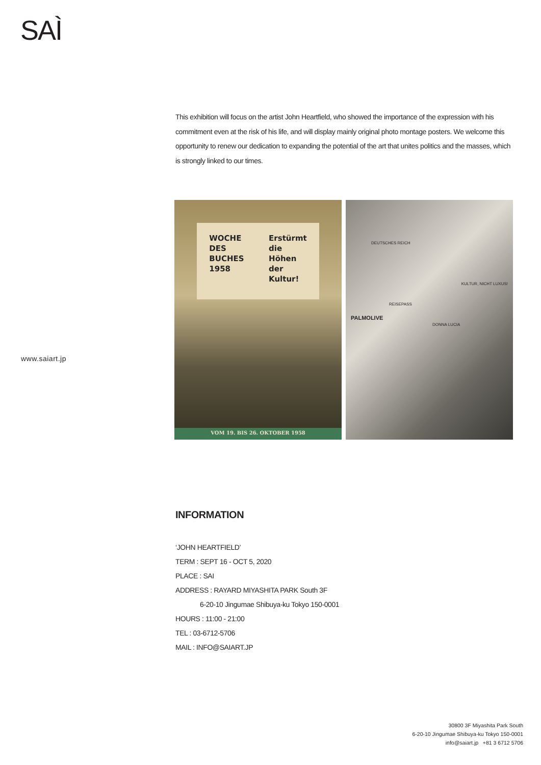SAÌ
This exhibition will focus on the artist John Heartfield, who showed the importance of the expression with his commitment even at the risk of his life, and will display mainly original photo montage posters. We welcome this opportunity to renew our dedication to expanding the potential of the art that unites politics and the masses, which is strongly linked to our times.
WOCHE
DES
BUCHES
1958
Erstürmt
die
Höhen
der
Kultur!
VOM 19. BIS 26. OKTOBER 1958
DEUTSCHES REICH
REISEPASS
KULTUR, NICHT LUXUS!
PALMOLIVE
DONNA LUCIA
www.saiart.jp
INFORMATION
‘JOHN HEARTFIELD’
TERM : SEPT 16 - OCT 5, 2020
PLACE : SAI
ADDRESS : RAYARD MIYASHITA PARK South 3F
6-20-10 Jingumae Shibuya-ku Tokyo 150-0001
HOURS : 11:00 - 21:00
TEL : 03-6712-5706
MAIL : INFO@SAIART.JP
30800 3F Miyashita Park South
6-20-10 Jingumae Shibuya-ku Tokyo 150-0001
info@saiart.jp +81 3 6712 5706